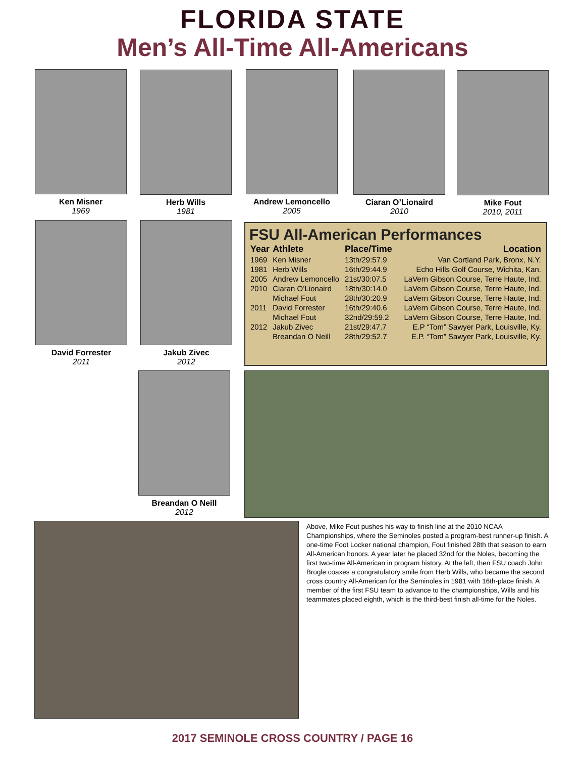FLORIDA STATE
Men’s All-Time All-Americans
Ken Misner
1969
Herb Wills
1981
Andrew Lemoncello
2005
Ciaran O’Lionaird
2010
Mike Fout
2010, 2011
David Forrester
2011
Jakub Zivec
2012
Breandan O Neill
2012
FSU All-American Performances
| Year | Athlete | Place/Time | Location |
| --- | --- | --- | --- |
| 1969 | Ken Misner | 13th/29:57.9 | Van Cortland Park, Bronx, N.Y. |
| 1981 | Herb Wills | 16th/29:44.9 | Echo Hills Golf Course, Wichita, Kan. |
| 2005 | Andrew Lemoncello | 21st/30:07.5 | LaVern Gibson Course, Terre Haute, Ind. |
| 2010 | Ciaran O’Lionaird | 18th/30:14.0 | LaVern Gibson Course, Terre Haute, Ind. |
| | Michael Fout | 28th/30:20.9 | LaVern Gibson Course, Terre Haute, Ind. |
| 2011 | David Forrester | 16th/29:40.6 | LaVern Gibson Course, Terre Haute, Ind. |
| | Michael Fout | 32nd/29:59.2 | LaVern Gibson Course, Terre Haute, Ind. |
| 2012 | Jakub Zivec | 21st/29:47.7 | E.P “Tom” Sawyer Park, Louisville, Ky. |
| | Breandan O Neill | 28th/29:52.7 | E.P. “Tom” Sawyer Park, Louisville, Ky. |
Above, Mike Fout pushes his way to finish line at the 2010 NCAA Championships, where the Seminoles posted a program-best runner-up finish. A one-time Foot Locker national champion, Fout finished 28th that season to earn All-American honors. A year later he placed 32nd for the Noles, becoming the first two-time All-American in program history. At the left, then FSU coach John Brogle coaxes a congratulatory smile from Herb Wills, who became the second cross country All-American for the Seminoles in 1981 with 16th-place finish. A member of the first FSU team to advance to the championships, Wills and his teammates placed eighth, which is the third-best finish all-time for the Noles.
2017 SEMINOLE CROSS COUNTRY / PAGE 16